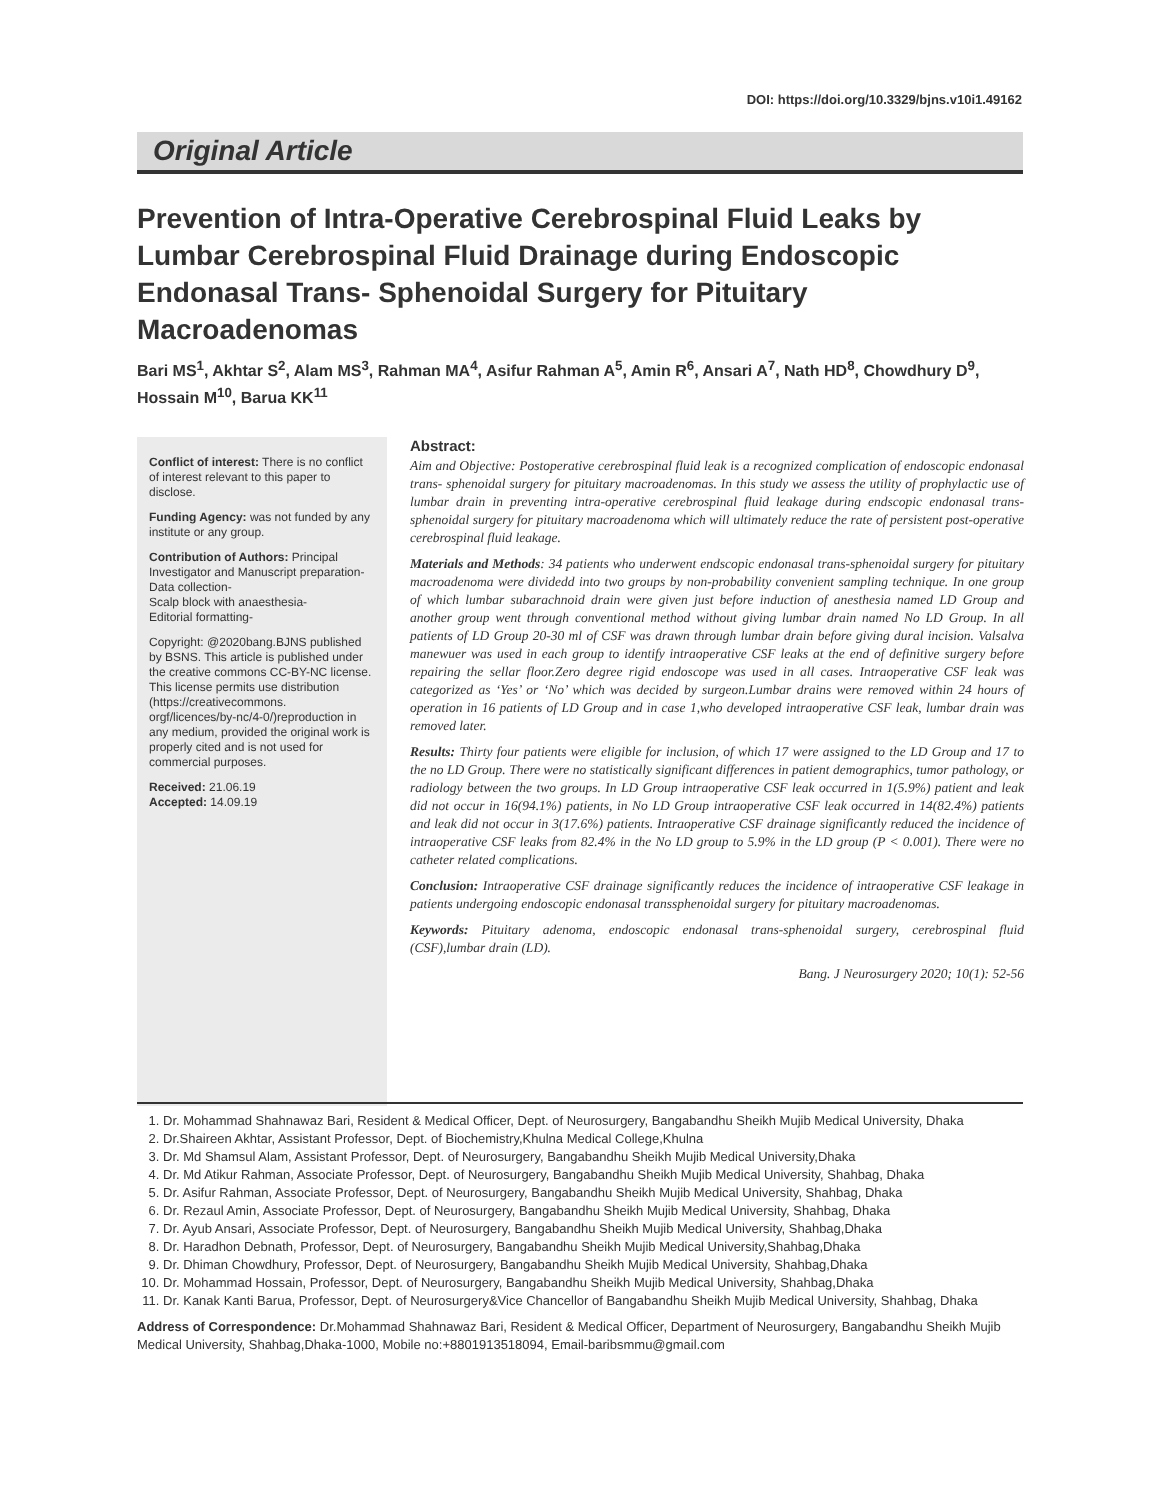DOI: https://doi.org/10.3329/bjns.v10i1.49162
Original Article
Prevention of Intra-Operative Cerebrospinal Fluid Leaks by Lumbar Cerebrospinal Fluid Drainage during Endoscopic Endonasal Trans- Sphenoidal Surgery for Pituitary Macroadenomas
Bari MS<sup>1</sup>, Akhtar S<sup>2</sup>, Alam MS<sup>3</sup>, Rahman MA<sup>4</sup>, Asifur Rahman A<sup>5</sup>, Amin R<sup>6</sup>, Ansari A<sup>7</sup>, Nath HD<sup>8</sup>, Chowdhury D<sup>9</sup>, Hossain M<sup>10</sup>, Barua KK<sup>11</sup>
Conflict of interest: There is no conflict of interest relevant to this paper to disclose.
Funding Agency: was not funded by any institute or any group.
Contribution of Authors: Principal Investigator and Manuscript preparation-
Data collection-
Scalp block with anaesthesia-
Editorial formatting-
Copyright: @2020bang.BJNS published by BSNS. This article is published under the creative commons CC-BY-NC license. This license permits use distribution (https://creativecommons. orgf/licences/by-nc/4-0/)reproduction in any medium, provided the original work is properly cited and is not used for commercial purposes.
Received: 21.06.19
Accepted: 14.09.19
Abstract:
Aim and Objective: Postoperative cerebrospinal fluid leak is a recognized complication of endoscopic endonasal trans- sphenoidal surgery for pituitary macroadenomas. In this study we assess the utility of prophylactic use of lumbar drain in preventing intra-operative cerebrospinal fluid leakage during endscopic endonasal trans-sphenoidal surgery for pituitary macroadenoma which will ultimately reduce the rate of persistent post-operative cerebrospinal fluid leakage.
Materials and Methods: 34 patients who underwent endscopic endonasal trans-sphenoidal surgery for pituitary macroadenoma were dividedd into two groups by non-probability convenient sampling technique. In one group of which lumbar subarachnoid drain were given just before induction of anesthesia named LD Group and another group went through conventional method without giving lumbar drain named No LD Group. In all patients of LD Group 20-30 ml of CSF was drawn through lumbar drain before giving dural incision. Valsalva manewuer was used in each group to identify intraoperative CSF leaks at the end of definitive surgery before repairing the sellar floor.Zero degree rigid endoscope was used in all cases. Intraoperative CSF leak was categorized as ‘Yes’ or ‘No’ which was decided by surgeon.Lumbar drains were removed within 24 hours of operation in 16 patients of LD Group and in case 1,who developed intraoperative CSF leak, lumbar drain was removed later.
Results: Thirty four patients were eligible for inclusion, of which 17 were assigned to the LD Group and 17 to the no LD Group. There were no statistically significant differences in patient demographics, tumor pathology, or radiology between the two groups. In LD Group intraoperative CSF leak occurred in 1(5.9%) patient and leak did not occur in 16(94.1%) patients, in No LD Group intraoperative CSF leak occurred in 14(82.4%) patients and leak did not occur in 3(17.6%) patients. Intraoperative CSF drainage significantly reduced the incidence of intraoperative CSF leaks from 82.4% in the No LD group to 5.9% in the LD group (P < 0.001). There were no catheter related complications.
Conclusion: Intraoperative CSF drainage significantly reduces the incidence of intraoperative CSF leakage in patients undergoing endoscopic endonasal transsphenoidal surgery for pituitary macroadenomas.
Keywords: Pituitary adenoma, endoscopic endonasal trans-sphenoidal surgery, cerebrospinal fluid (CSF),lumbar drain (LD).
Bang. J Neurosurgery 2020; 10(1): 52-56
1. Dr. Mohammad Shahnawaz Bari, Resident & Medical Officer, Dept. of Neurosurgery, Bangabandhu Sheikh Mujib Medical University, Dhaka
2. Dr.Shaireen Akhtar, Assistant Professor, Dept. of Biochemistry,Khulna Medical College,Khulna
3. Dr. Md Shamsul Alam, Assistant Professor, Dept. of Neurosurgery, Bangabandhu Sheikh Mujib Medical University,Dhaka
4. Dr. Md Atikur Rahman, Associate Professor, Dept. of Neurosurgery, Bangabandhu Sheikh Mujib Medical University, Shahbag, Dhaka
5. Dr. Asifur Rahman, Associate Professor, Dept. of Neurosurgery, Bangabandhu Sheikh Mujib Medical University, Shahbag, Dhaka
6. Dr. Rezaul Amin, Associate Professor, Dept. of Neurosurgery, Bangabandhu Sheikh Mujib Medical University, Shahbag, Dhaka
7. Dr. Ayub Ansari, Associate Professor, Dept. of Neurosurgery, Bangabandhu Sheikh Mujib Medical University, Shahbag,Dhaka
8. Dr. Haradhon Debnath, Professor, Dept. of Neurosurgery, Bangabandhu Sheikh Mujib Medical University,Shahbag,Dhaka
9. Dr. Dhiman Chowdhury, Professor, Dept. of Neurosurgery, Bangabandhu Sheikh Mujib Medical University, Shahbag,Dhaka
10. Dr. Mohammad Hossain, Professor, Dept. of Neurosurgery, Bangabandhu Sheikh Mujib Medical University, Shahbag,Dhaka
11. Dr. Kanak Kanti Barua, Professor, Dept. of Neurosurgery&Vice Chancellor of Bangabandhu Sheikh Mujib Medical University, Shahbag, Dhaka
Address of Correspondence: Dr.Mohammad Shahnawaz Bari, Resident & Medical Officer, Department of Neurosurgery, Bangabandhu Sheikh Mujib Medical University, Shahbag,Dhaka-1000, Mobile no:+8801913518094, Email-baribsmmu@gmail.com